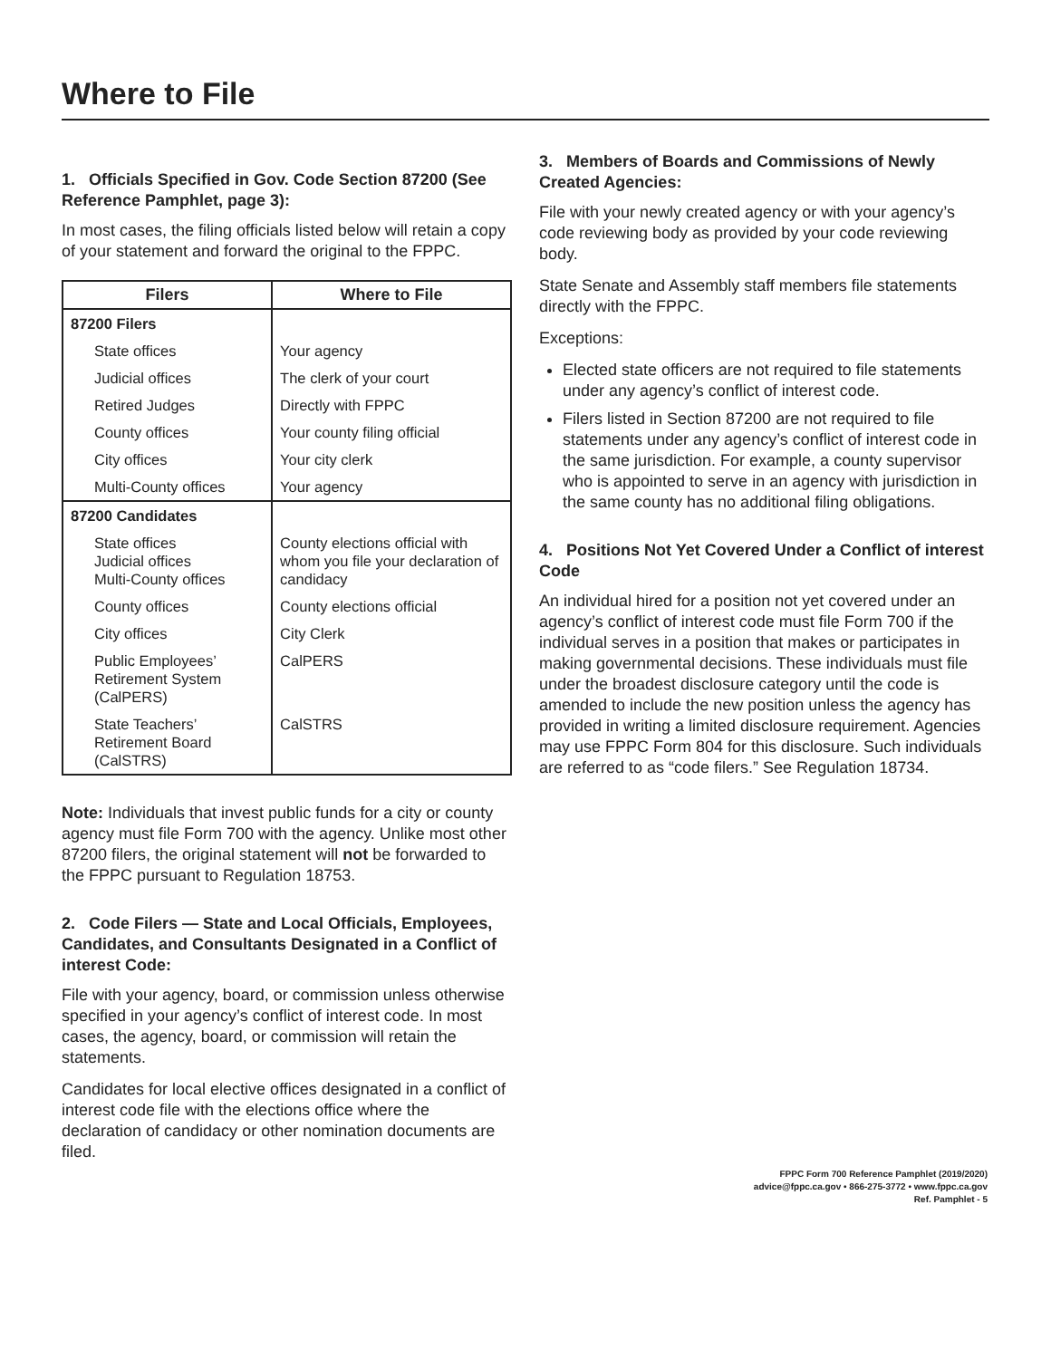Where to File
1. Officials Specified in Gov. Code Section 87200 (See Reference Pamphlet, page 3):
In most cases, the filing officials listed below will retain a copy of your statement and forward the original to the FPPC.
| Filers | Where to File |
| --- | --- |
| 87200 Filers | |
| State offices | Your agency |
| Judicial offices | The clerk of your court |
| Retired Judges | Directly with FPPC |
| County offices | Your county filing official |
| City offices | Your city clerk |
| Multi-County offices | Your agency |
| 87200 Candidates | |
| State offices Judicial offices Multi-County offices | County elections official with whom you file your declaration of candidacy |
| County offices | County elections official |
| City offices | City Clerk |
| Public Employees’ Retirement System (CalPERS) | CalPERS |
| State Teachers’ Retirement Board (CalSTRS) | CalSTRS |
Note: Individuals that invest public funds for a city or county agency must file Form 700 with the agency. Unlike most other 87200 filers, the original statement will not be forwarded to the FPPC pursuant to Regulation 18753.
2. Code Filers — State and Local Officials, Employees, Candidates, and Consultants Designated in a Conflict of interest Code:
File with your agency, board, or commission unless otherwise specified in your agency’s conflict of interest code. In most cases, the agency, board, or commission will retain the statements.
Candidates for local elective offices designated in a conflict of interest code file with the elections office where the declaration of candidacy or other nomination documents are filed.
3. Members of Boards and Commissions of Newly Created Agencies:
File with your newly created agency or with your agency’s code reviewing body as provided by your code reviewing body.
State Senate and Assembly staff members file statements directly with the FPPC.
Exceptions:
Elected state officers are not required to file statements under any agency’s conflict of interest code.
Filers listed in Section 87200 are not required to file statements under any agency’s conflict of interest code in the same jurisdiction. For example, a county supervisor who is appointed to serve in an agency with jurisdiction in the same county has no additional filing obligations.
4. Positions Not Yet Covered Under a Conflict of interest Code
An individual hired for a position not yet covered under an agency’s conflict of interest code must file Form 700 if the individual serves in a position that makes or participates in making governmental decisions. These individuals must file under the broadest disclosure category until the code is amended to include the new position unless the agency has provided in writing a limited disclosure requirement. Agencies may use FPPC Form 804 for this disclosure. Such individuals are referred to as “code filers.” See Regulation 18734.
FPPC Form 700 Reference Pamphlet (2019/2020)
advice@fppc.ca.gov • 866-275-3772 • www.fppc.ca.gov
Ref. Pamphlet - 5